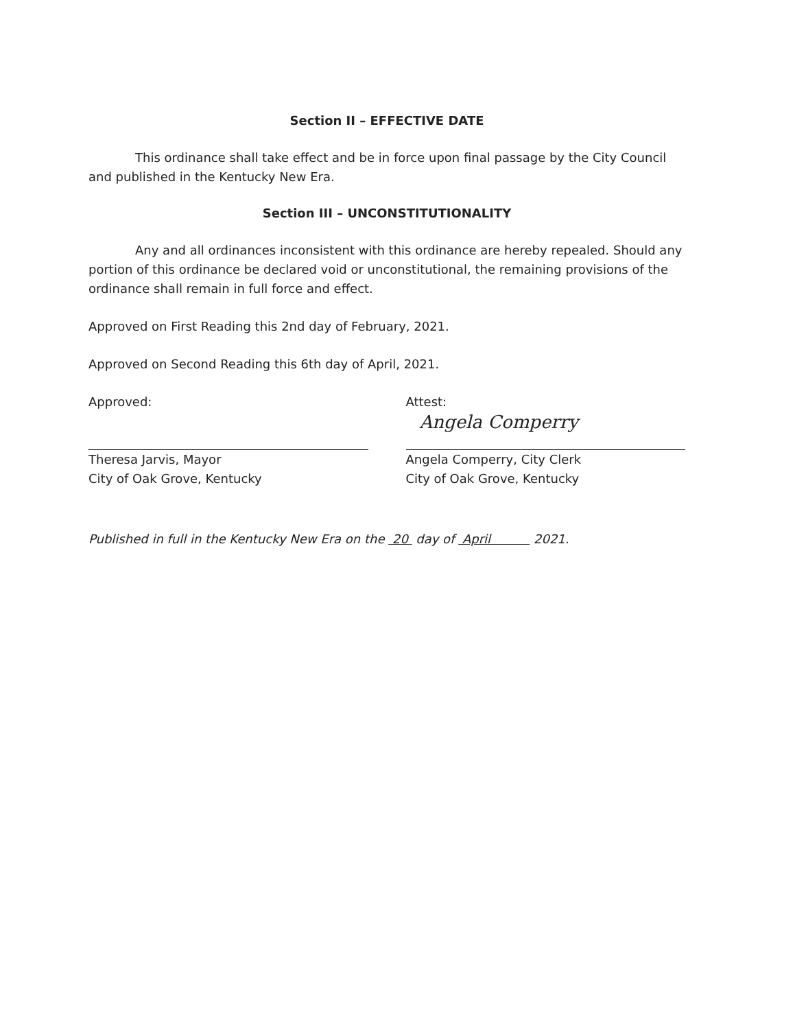Section II – EFFECTIVE DATE
This ordinance shall take effect and be in force upon final passage by the City Council and published in the Kentucky New Era.
Section III – UNCONSTITUTIONALITY
Any and all ordinances inconsistent with this ordinance are hereby repealed. Should any portion of this ordinance be declared void or unconstitutional, the remaining provisions of the ordinance shall remain in full force and effect.
Approved on First Reading this 2nd day of February, 2021.
Approved on Second Reading this 6th day of April, 2021.
Approved:
Theresa Jarvis, Mayor
City of Oak Grove, Kentucky
Attest:
Angela Comperry
Angela Comperry, City Clerk
City of Oak Grove, Kentucky
Published in full in the Kentucky New Era on the 20 day of April 2021.